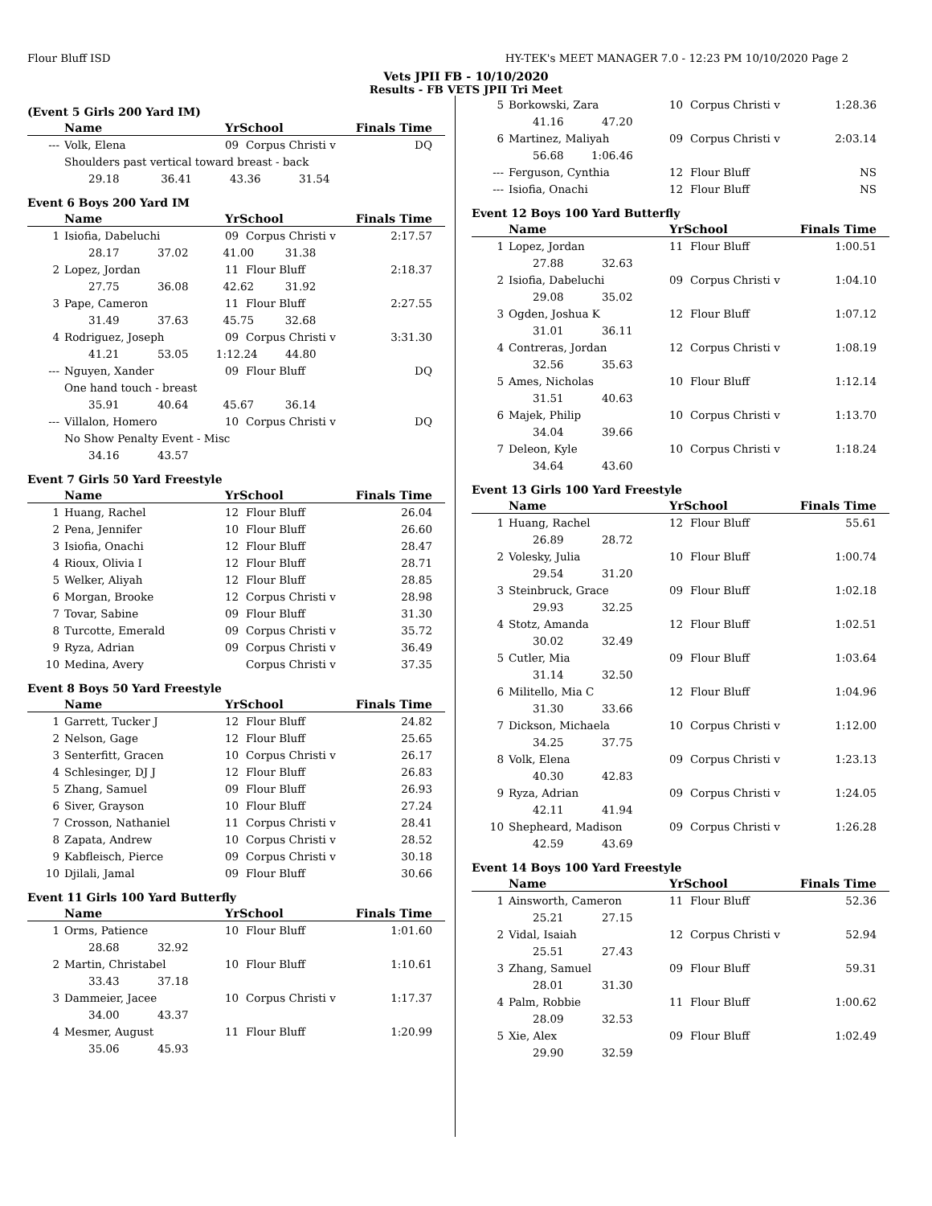Flour Bluff ISD HY-TEK's MEET MANAGER 7.0 - 12:23 PM 10/10/2020 Page 2
Vets JPII FB - 10/10/2020
Results - FB VETS JPII Tri Meet
(Event 5 Girls 200 Yard IM)
| | Name | YrSchool | | Finals Time |
| --- | --- | --- | --- | --- |
| --- | Volk, Elena | 09 | Corpus Christi v | DQ |
| | Shoulders past vertical toward breast - back | | | |
| | 29.18 36.41 43.36 31.54 | | | |
Event 6 Boys 200 Yard IM
| | Name | YrSchool | | Finals Time |
| --- | --- | --- | --- | --- |
| 1 | Isiofia, Dabeluchi | 09 | Corpus Christi v | 2:17.57 |
| | 28.17 37.02 41.00 31.38 | | | |
| 2 | Lopez, Jordan | 11 | Flour Bluff | 2:18.37 |
| | 27.75 36.08 42.62 31.92 | | | |
| 3 | Pape, Cameron | 11 | Flour Bluff | 2:27.55 |
| | 31.49 37.63 45.75 32.68 | | | |
| 4 | Rodriguez, Joseph | 09 | Corpus Christi v | 3:31.30 |
| | 41.21 53.05 1:12.24 44.80 | | | |
| --- | Nguyen, Xander | 09 | Flour Bluff | DQ |
| | One hand touch - breast | | | |
| | 35.91 40.64 45.67 36.14 | | | |
| --- | Villalon, Homero | 10 | Corpus Christi v | DQ |
| | No Show Penalty Event - Misc | | | |
| | 34.16 43.57 | | | |
Event 7 Girls 50 Yard Freestyle
| | Name | YrSchool | | Finals Time |
| --- | --- | --- | --- | --- |
| 1 | Huang, Rachel | 12 | Flour Bluff | 26.04 |
| 2 | Pena, Jennifer | 10 | Flour Bluff | 26.60 |
| 3 | Isiofia, Onachi | 12 | Flour Bluff | 28.47 |
| 4 | Rioux, Olivia I | 12 | Flour Bluff | 28.71 |
| 5 | Welker, Aliyah | 12 | Flour Bluff | 28.85 |
| 6 | Morgan, Brooke | 12 | Corpus Christi v | 28.98 |
| 7 | Tovar, Sabine | 09 | Flour Bluff | 31.30 |
| 8 | Turcotte, Emerald | 09 | Corpus Christi v | 35.72 |
| 9 | Ryza, Adrian | 09 | Corpus Christi v | 36.49 |
| 10 | Medina, Avery | | Corpus Christi v | 37.35 |
Event 8 Boys 50 Yard Freestyle
| | Name | YrSchool | | Finals Time |
| --- | --- | --- | --- | --- |
| 1 | Garrett, Tucker J | 12 | Flour Bluff | 24.82 |
| 2 | Nelson, Gage | 12 | Flour Bluff | 25.65 |
| 3 | Senterfitt, Gracen | 10 | Corpus Christi v | 26.17 |
| 4 | Schlesinger, DJ J | 12 | Flour Bluff | 26.83 |
| 5 | Zhang, Samuel | 09 | Flour Bluff | 26.93 |
| 6 | Siver, Grayson | 10 | Flour Bluff | 27.24 |
| 7 | Crosson, Nathaniel | 11 | Corpus Christi v | 28.41 |
| 8 | Zapata, Andrew | 10 | Corpus Christi v | 28.52 |
| 9 | Kabfleisch, Pierce | 09 | Corpus Christi v | 30.18 |
| 10 | Djilali, Jamal | 09 | Flour Bluff | 30.66 |
Event 11 Girls 100 Yard Butterfly
| | Name | YrSchool | | Finals Time |
| --- | --- | --- | --- | --- |
| 1 | Orms, Patience | 10 | Flour Bluff | 1:01.60 |
| | 28.68 32.92 | | | |
| 2 | Martin, Christabel | 10 | Flour Bluff | 1:10.61 |
| | 33.43 37.18 | | | |
| 3 | Dammeier, Jacee | 10 | Corpus Christi v | 1:17.37 |
| | 34.00 43.37 | | | |
| 4 | Mesmer, August | 11 | Flour Bluff | 1:20.99 |
| | 35.06 45.93 | | | |
| 5 | Borkowski, Zara | 10 | Corpus Christi v | 1:28.36 |
| | 41.16 47.20 | | | |
| 6 | Martinez, Maliyah | 09 | Corpus Christi v | 2:03.14 |
| | 56.68 1:06.46 | | | |
| --- | Ferguson, Cynthia | 12 | Flour Bluff | NS |
| --- | Isiofia, Onachi | 12 | Flour Bluff | NS |
Event 12 Boys 100 Yard Butterfly
| | Name | YrSchool | | Finals Time |
| --- | --- | --- | --- | --- |
| 1 | Lopez, Jordan | 11 | Flour Bluff | 1:00.51 |
| | 27.88 32.63 | | | |
| 2 | Isiofia, Dabeluchi | 09 | Corpus Christi v | 1:04.10 |
| | 29.08 35.02 | | | |
| 3 | Ogden, Joshua K | 12 | Flour Bluff | 1:07.12 |
| | 31.01 36.11 | | | |
| 4 | Contreras, Jordan | 12 | Corpus Christi v | 1:08.19 |
| | 32.56 35.63 | | | |
| 5 | Ames, Nicholas | 10 | Flour Bluff | 1:12.14 |
| | 31.51 40.63 | | | |
| 6 | Majek, Philip | 10 | Corpus Christi v | 1:13.70 |
| | 34.04 39.66 | | | |
| 7 | Deleon, Kyle | 10 | Corpus Christi v | 1:18.24 |
| | 34.64 43.60 | | | |
Event 13 Girls 100 Yard Freestyle
| | Name | YrSchool | | Finals Time |
| --- | --- | --- | --- | --- |
| 1 | Huang, Rachel | 12 | Flour Bluff | 55.61 |
| | 26.89 28.72 | | | |
| 2 | Volesky, Julia | 10 | Flour Bluff | 1:00.74 |
| | 29.54 31.20 | | | |
| 3 | Steinbruck, Grace | 09 | Flour Bluff | 1:02.18 |
| | 29.93 32.25 | | | |
| 4 | Stotz, Amanda | 12 | Flour Bluff | 1:02.51 |
| | 30.02 32.49 | | | |
| 5 | Cutler, Mia | 09 | Flour Bluff | 1:03.64 |
| | 31.14 32.50 | | | |
| 6 | Militello, Mia C | 12 | Flour Bluff | 1:04.96 |
| | 31.30 33.66 | | | |
| 7 | Dickson, Michaela | 10 | Corpus Christi v | 1:12.00 |
| | 34.25 37.75 | | | |
| 8 | Volk, Elena | 09 | Corpus Christi v | 1:23.13 |
| | 40.30 42.83 | | | |
| 9 | Ryza, Adrian | 09 | Corpus Christi v | 1:24.05 |
| | 42.11 41.94 | | | |
| 10 | Shepheard, Madison | 09 | Corpus Christi v | 1:26.28 |
| | 42.59 43.69 | | | |
Event 14 Boys 100 Yard Freestyle
| | Name | YrSchool | | Finals Time |
| --- | --- | --- | --- | --- |
| 1 | Ainsworth, Cameron | 11 | Flour Bluff | 52.36 |
| | 25.21 27.15 | | | |
| 2 | Vidal, Isaiah | 12 | Corpus Christi v | 52.94 |
| | 25.51 27.43 | | | |
| 3 | Zhang, Samuel | 09 | Flour Bluff | 59.31 |
| | 28.01 31.30 | | | |
| 4 | Palm, Robbie | 11 | Flour Bluff | 1:00.62 |
| | 28.09 32.53 | | | |
| 5 | Xie, Alex | 09 | Flour Bluff | 1:02.49 |
| | 29.90 32.59 | | | |